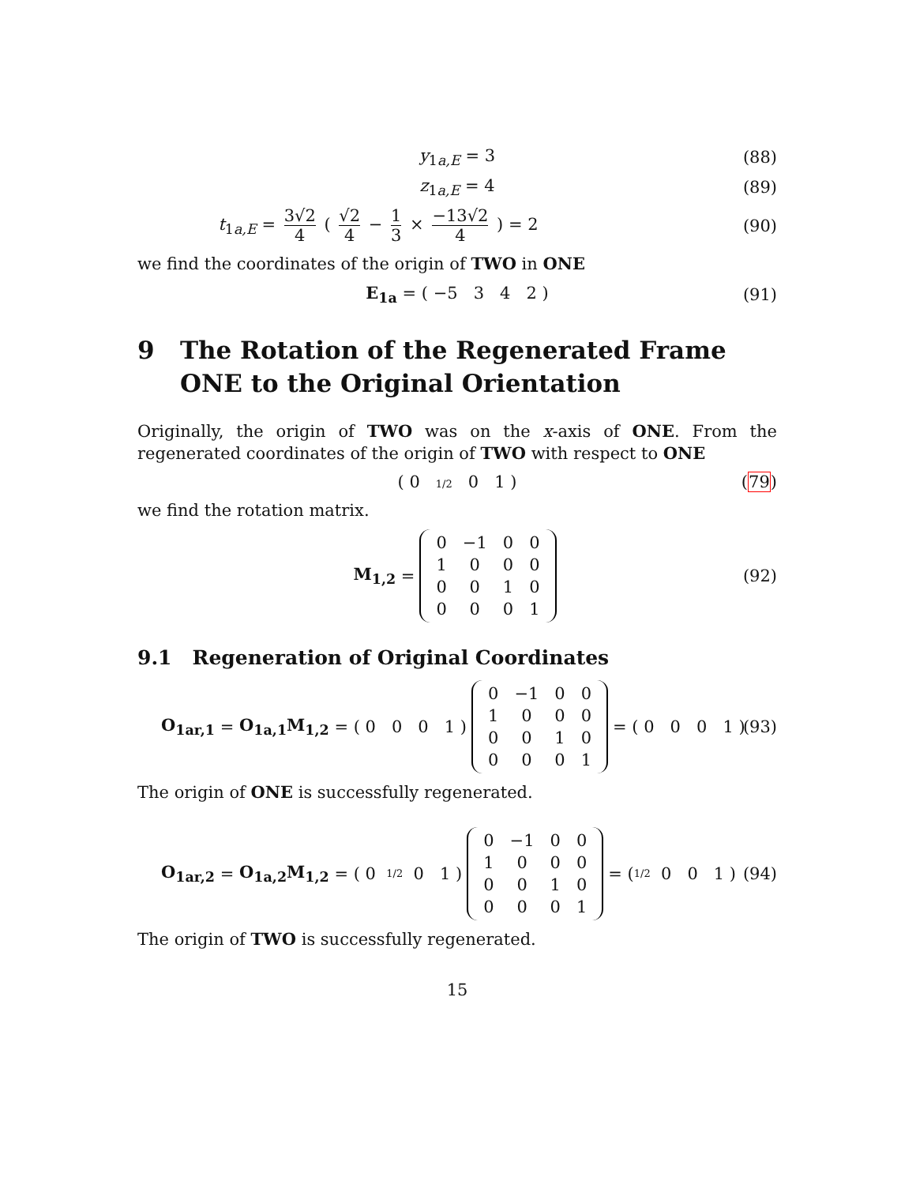y<sub>1a,E</sub> = 3 (88)
z<sub>1a,E</sub> = 4 (89)
t<sub>1a,E</sub> = 3√2 4 ( √2 4 − 1 3 × −13√2 4 ) = 2 (90)
we find the coordinates of the origin of TWO in ONE
E<sub>1a</sub> = ( −5 3 4 2 ) (91)
9 The Rotation of the Regenerated Frame ONE to the Original Orientation
Originally, the origin of TWO was on the x-axis of ONE. From the regenerated coordinates of the origin of TWO with respect to ONE
( 0 1/2 0 1 ) (79)
we find the rotation matrix.
M<sub>1,2</sub> =
| 0 | −1 | 0 | 0 |
| 1 | 0 | 0 | 0 |
| 0 | 0 | 1 | 0 |
| 0 | 0 | 0 | 1 |
(92)
9.1 Regeneration of Original Coordinates
O<sub>1ar,1</sub> = O<sub>1a,1</sub>M<sub>1,2</sub> = ( 0 0 0 1 )
| 0 | −1 | 0 | 0 |
| 1 | 0 | 0 | 0 |
| 0 | 0 | 1 | 0 |
| 0 | 0 | 0 | 1 |
= ( 0 0 0 1 ) (93)
The origin of ONE is successfully regenerated.
O<sub>1ar,2</sub> = O<sub>1a,2</sub>M<sub>1,2</sub> = ( 0 1/2 0 1 )
| 0 | −1 | 0 | 0 |
| 1 | 0 | 0 | 0 |
| 0 | 0 | 1 | 0 |
| 0 | 0 | 0 | 1 |
= ( 1/2 0 0 1 ) (94)
The origin of TWO is successfully regenerated.
15